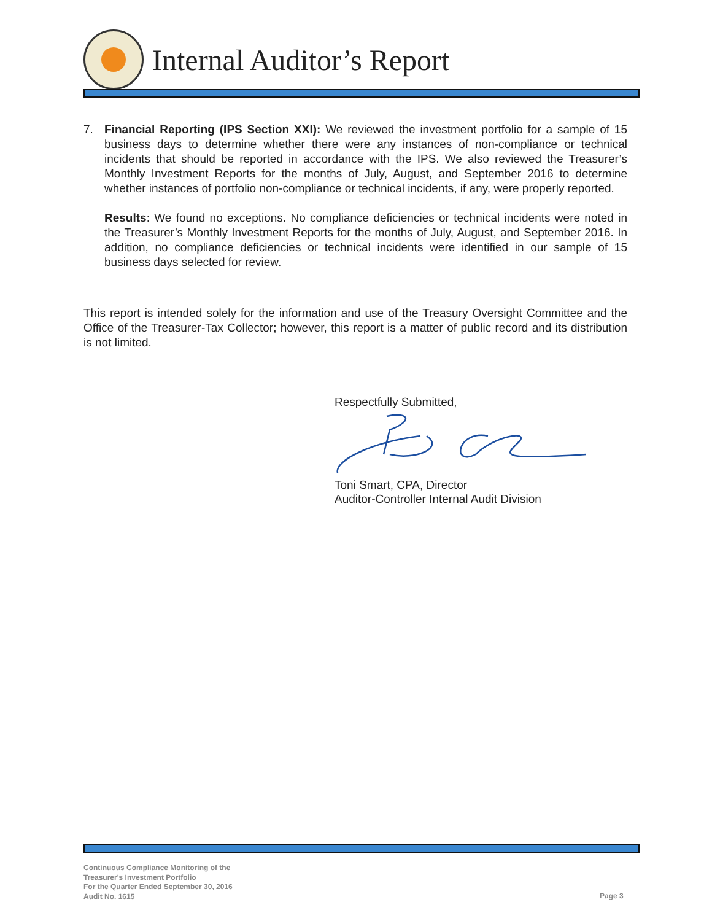Internal Auditor’s Report
7. Financial Reporting (IPS Section XXI): We reviewed the investment portfolio for a sample of 15 business days to determine whether there were any instances of non-compliance or technical incidents that should be reported in accordance with the IPS. We also reviewed the Treasurer’s Monthly Investment Reports for the months of July, August, and September 2016 to determine whether instances of portfolio non-compliance or technical incidents, if any, were properly reported.
Results: We found no exceptions. No compliance deficiencies or technical incidents were noted in the Treasurer’s Monthly Investment Reports for the months of July, August, and September 2016. In addition, no compliance deficiencies or technical incidents were identified in our sample of 15 business days selected for review.
This report is intended solely for the information and use of the Treasury Oversight Committee and the Office of the Treasurer-Tax Collector; however, this report is a matter of public record and its distribution is not limited.
Respectfully Submitted,
Toni Smart, CPA, Director
Auditor-Controller Internal Audit Division
Continuous Compliance Monitoring of the
Treasurer's Investment Portfolio
For the Quarter Ended September 30, 2016
Audit No. 1615
Page 3